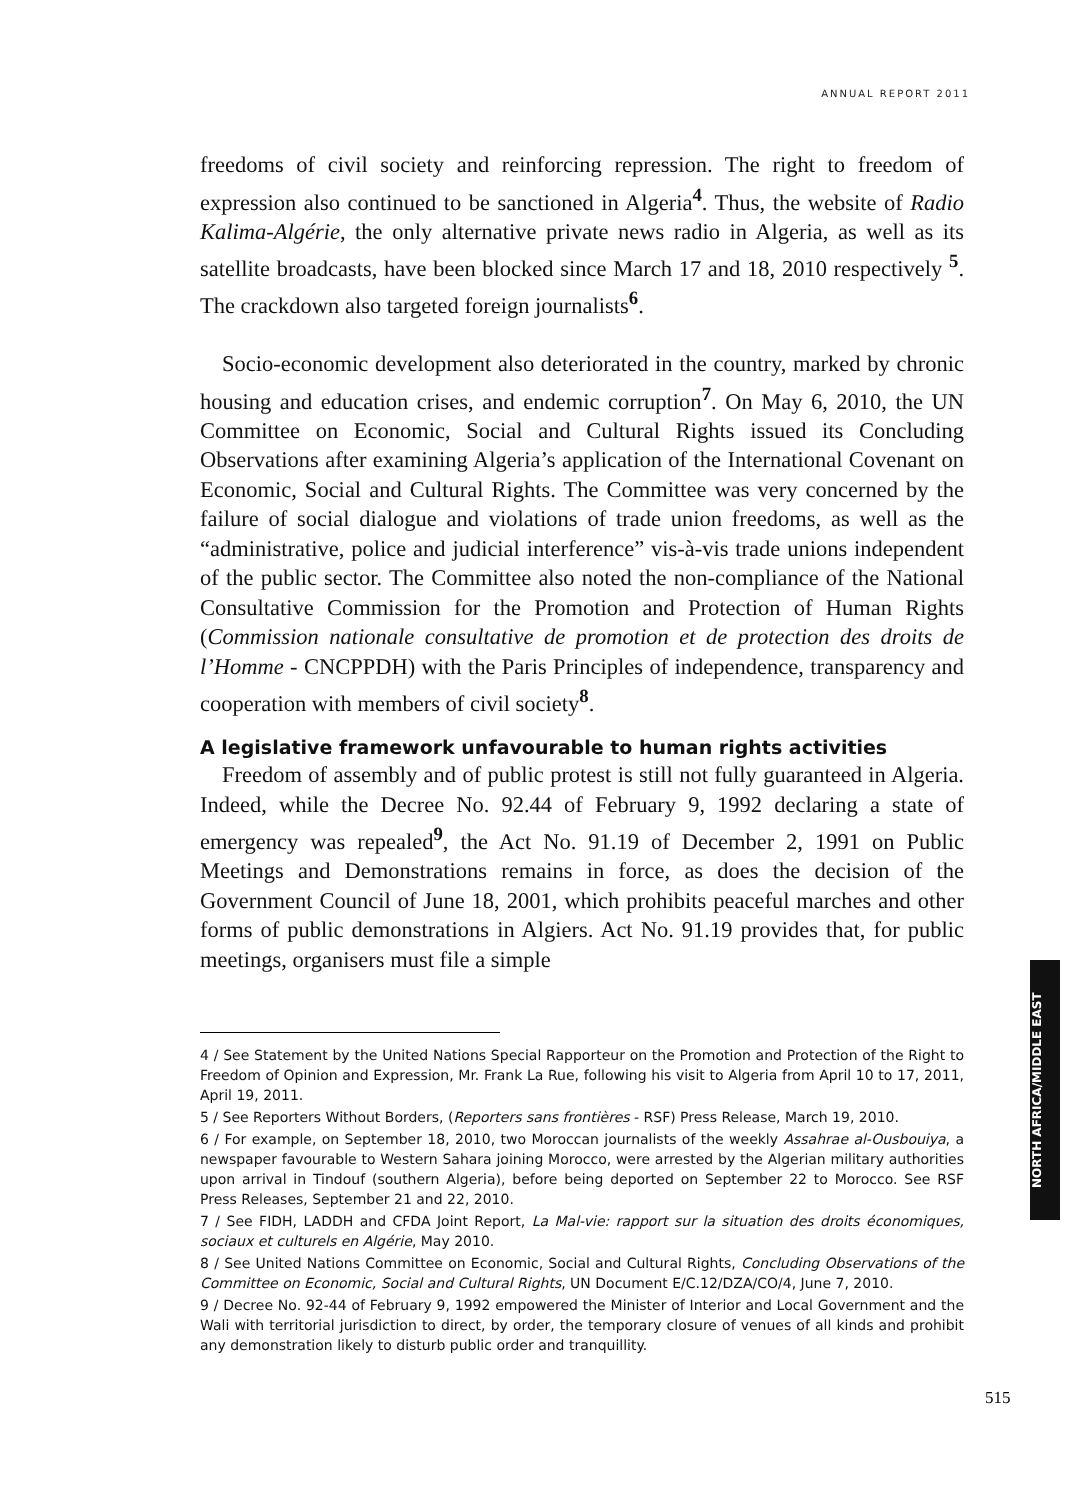ANNUAL REPORT 2011
freedoms of civil society and reinforcing repression. The right to freedom of expression also continued to be sanctioned in Algeria<sup>4</sup>. Thus, the website of Radio Kalima-Algérie, the only alternative private news radio in Algeria, as well as its satellite broadcasts, have been blocked since March 17 and 18, 2010 respectively <sup>5</sup>. The crackdown also targeted foreign journalists<sup>6</sup>.
Socio-economic development also deteriorated in the country, marked by chronic housing and education crises, and endemic corruption<sup>7</sup>. On May 6, 2010, the UN Committee on Economic, Social and Cultural Rights issued its Concluding Observations after examining Algeria’s application of the International Covenant on Economic, Social and Cultural Rights. The Committee was very concerned by the failure of social dialogue and violations of trade union freedoms, as well as the “administrative, police and judicial interference” vis-à-vis trade unions independent of the public sector. The Committee also noted the non-compliance of the National Consultative Commission for the Promotion and Protection of Human Rights (Commission nationale consultative de promotion et de protection des droits de l’Homme - CNCPPDH) with the Paris Principles of independence, transparency and cooperation with members of civil society<sup>8</sup>.
A legislative framework unfavourable to human rights activities
Freedom of assembly and of public protest is still not fully guaranteed in Algeria. Indeed, while the Decree No. 92.44 of February 9, 1992 declaring a state of emergency was repealed<sup>9</sup>, the Act No. 91.19 of December 2, 1991 on Public Meetings and Demonstrations remains in force, as does the decision of the Government Council of June 18, 2001, which prohibits peaceful marches and other forms of public demonstrations in Algiers. Act No. 91.19 provides that, for public meetings, organisers must file a simple
4 / See Statement by the United Nations Special Rapporteur on the Promotion and Protection of the Right to Freedom of Opinion and Expression, Mr. Frank La Rue, following his visit to Algeria from April 10 to 17, 2011, April 19, 2011.
5 / See Reporters Without Borders, (Reporters sans frontières - RSF) Press Release, March 19, 2010.
6 / For example, on September 18, 2010, two Moroccan journalists of the weekly Assahrae al-Ousbouiya, a newspaper favourable to Western Sahara joining Morocco, were arrested by the Algerian military authorities upon arrival in Tindouf (southern Algeria), before being deported on September 22 to Morocco. See RSF Press Releases, September 21 and 22, 2010.
7 / See FIDH, LADDH and CFDA Joint Report, La Mal-vie: rapport sur la situation des droits économiques, sociaux et culturels en Algérie, May 2010.
8 / See United Nations Committee on Economic, Social and Cultural Rights, Concluding Observations of the Committee on Economic, Social and Cultural Rights, UN Document E/C.12/DZA/CO/4, June 7, 2010.
9 / Decree No. 92-44 of February 9, 1992 empowered the Minister of Interior and Local Government and the Wali with territorial jurisdiction to direct, by order, the temporary closure of venues of all kinds and prohibit any demonstration likely to disturb public order and tranquillity.
NORTH AFRICA/MIDDLE EAST
515